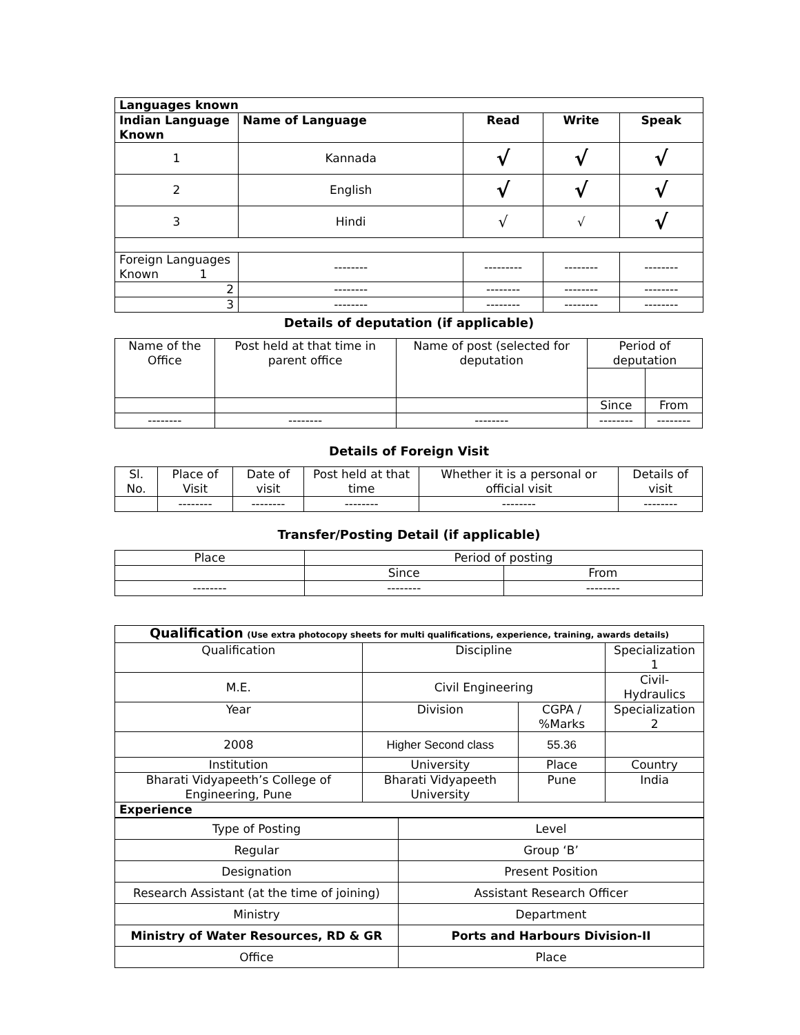| Languages known | | | | |
| Indian Language Known | Name of Language | Read | Write | Speak |
| 1 | Kannada | √ | √ | √ |
| 2 | English | √ | √ | √ |
| 3 | Hindi | √ | √ | √ |
| Foreign Languages Known 1 | -------- | --------- | -------- | -------- |
| 2 | -------- | -------- | -------- | -------- |
| 3 | -------- | -------- | -------- | -------- |
Details of deputation (if applicable)
| Name of the Office | Post held at that time in parent office | Name of post (selected for deputation | Period of deputation | |
| | | | Since | From |
| -------- | -------- | -------- | -------- | -------- |
Details of Foreign Visit
| Sl. No. | Place of Visit | Date of visit | Post held at that time | Whether it is a personal or official visit | Details of visit |
| | -------- | -------- | -------- | -------- | -------- |
Transfer/Posting Detail (if applicable)
| Place | Period of posting | |
| | Since | From |
| -------- | -------- | -------- |
| Qualification (Use extra photocopy sheets for multi qualifications, experience, training, awards details) | | | | |
| Qualification | Discipline | | | Specialization 1 |
| M.E. | Civil Engineering | | | Civil-Hydraulics |
| Year | Division | CGPA / %Marks | | Specialization 2 |
| 2008 | Higher Second class | 55.36 | | |
| Institution | University | | Place | Country |
| Bharati Vidyapeeth’s College of Engineering, Pune | Bharati Vidyapeeth University | | Pune | India |
| Experience | | | | |
| Type of Posting | Level |
| Regular | Group ‘B’ |
| Designation | Present Position |
| Research Assistant (at the time of joining) | Assistant Research Officer |
| Ministry | Department |
| Ministry of Water Resources, RD & GR | Ports and Harbours Division-II |
| Office | Place |